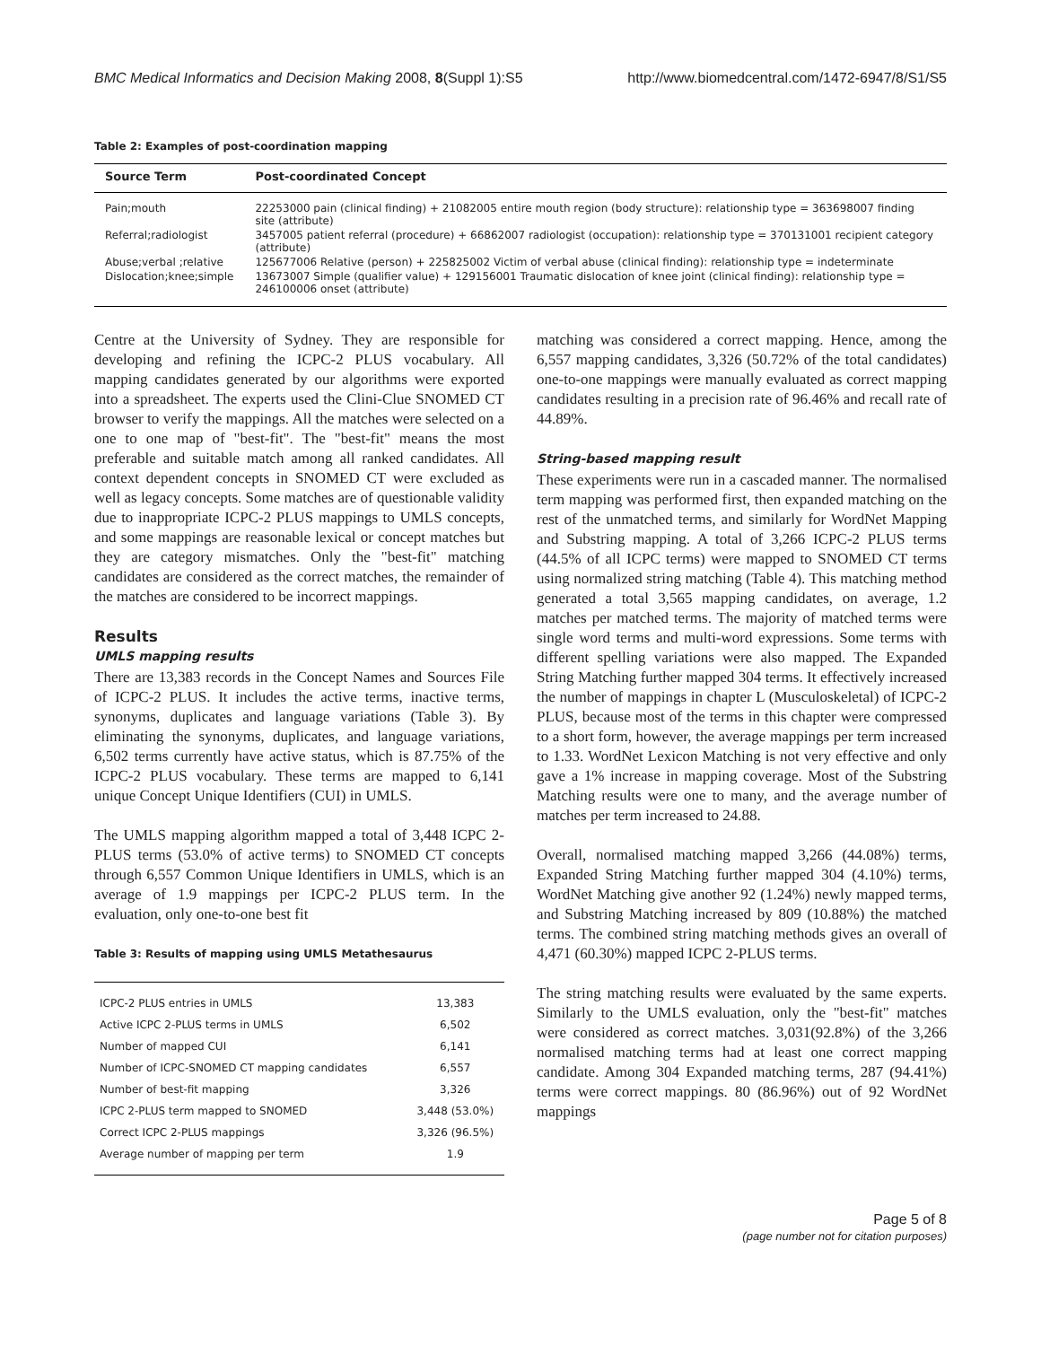BMC Medical Informatics and Decision Making 2008, 8(Suppl 1):S5 http://www.biomedcentral.com/1472-6947/8/S1/S5
Table 2: Examples of post-coordination mapping
| Source Term | Post-coordinated Concept |
| --- | --- |
| Pain;mouth | 22253000 pain (clinical finding) + 21082005 entire mouth region (body structure): relationship type = 363698007 finding site (attribute) |
| Referral;radiologist | 3457005 patient referral (procedure) + 66862007 radiologist (occupation): relationship type = 370131001 recipient category (attribute) |
| Abuse;verbal ;relative | 125677006 Relative (person) + 225825002 Victim of verbal abuse (clinical finding): relationship type = indeterminate |
| Dislocation;knee;simple | 13673007 Simple (qualifier value) + 129156001 Traumatic dislocation of knee joint (clinical finding): relationship type = 246100006 onset (attribute) |
Centre at the University of Sydney. They are responsible for developing and refining the ICPC-2 PLUS vocabulary. All mapping candidates generated by our algorithms were exported into a spreadsheet. The experts used the Clini-Clue SNOMED CT browser to verify the mappings. All the matches were selected on a one to one map of "best-fit". The "best-fit" means the most preferable and suitable match among all ranked candidates. All context dependent concepts in SNOMED CT were excluded as well as legacy concepts. Some matches are of questionable validity due to inappropriate ICPC-2 PLUS mappings to UMLS concepts, and some mappings are reasonable lexical or concept matches but they are category mismatches. Only the "best-fit" matching candidates are considered as the correct matches, the remainder of the matches are considered to be incorrect mappings.
Results
UMLS mapping results
There are 13,383 records in the Concept Names and Sources File of ICPC-2 PLUS. It includes the active terms, inactive terms, synonyms, duplicates and language variations (Table 3). By eliminating the synonyms, duplicates, and language variations, 6,502 terms currently have active status, which is 87.75% of the ICPC-2 PLUS vocabulary. These terms are mapped to 6,141 unique Concept Unique Identifiers (CUI) in UMLS.
The UMLS mapping algorithm mapped a total of 3,448 ICPC 2-PLUS terms (53.0% of active terms) to SNOMED CT concepts through 6,557 Common Unique Identifiers in UMLS, which is an average of 1.9 mappings per ICPC-2 PLUS term. In the evaluation, only one-to-one best fit
Table 3: Results of mapping using UMLS Metathesaurus
| ICPC-2 PLUS entries in UMLS | 13,383 |
| Active ICPC 2-PLUS terms in UMLS | 6,502 |
| Number of mapped CUI | 6,141 |
| Number of ICPC-SNOMED CT mapping candidates | 6,557 |
| Number of best-fit mapping | 3,326 |
| ICPC 2-PLUS term mapped to SNOMED | 3,448 (53.0%) |
| Correct ICPC 2-PLUS mappings | 3,326 (96.5%) |
| Average number of mapping per term | 1.9 |
matching was considered a correct mapping. Hence, among the 6,557 mapping candidates, 3,326 (50.72% of the total candidates) one-to-one mappings were manually evaluated as correct mapping candidates resulting in a precision rate of 96.46% and recall rate of 44.89%.
String-based mapping result
These experiments were run in a cascaded manner. The normalised term mapping was performed first, then expanded matching on the rest of the unmatched terms, and similarly for WordNet Mapping and Substring mapping. A total of 3,266 ICPC-2 PLUS terms (44.5% of all ICPC terms) were mapped to SNOMED CT terms using normalized string matching (Table 4). This matching method generated a total 3,565 mapping candidates, on average, 1.2 matches per matched terms. The majority of matched terms were single word terms and multi-word expressions. Some terms with different spelling variations were also mapped. The Expanded String Matching further mapped 304 terms. It effectively increased the number of mappings in chapter L (Musculoskeletal) of ICPC-2 PLUS, because most of the terms in this chapter were compressed to a short form, however, the average mappings per term increased to 1.33. WordNet Lexicon Matching is not very effective and only gave a 1% increase in mapping coverage. Most of the Substring Matching results were one to many, and the average number of matches per term increased to 24.88.
Overall, normalised matching mapped 3,266 (44.08%) terms, Expanded String Matching further mapped 304 (4.10%) terms, WordNet Matching give another 92 (1.24%) newly mapped terms, and Substring Matching increased by 809 (10.88%) the matched terms. The combined string matching methods gives an overall of 4,471 (60.30%) mapped ICPC 2-PLUS terms.
The string matching results were evaluated by the same experts. Similarly to the UMLS evaluation, only the "best-fit" matches were considered as correct matches. 3,031(92.8%) of the 3,266 normalised matching terms had at least one correct mapping candidate. Among 304 Expanded matching terms, 287 (94.41%) terms were correct mappings. 80 (86.96%) out of 92 WordNet mappings
Page 5 of 8
(page number not for citation purposes)